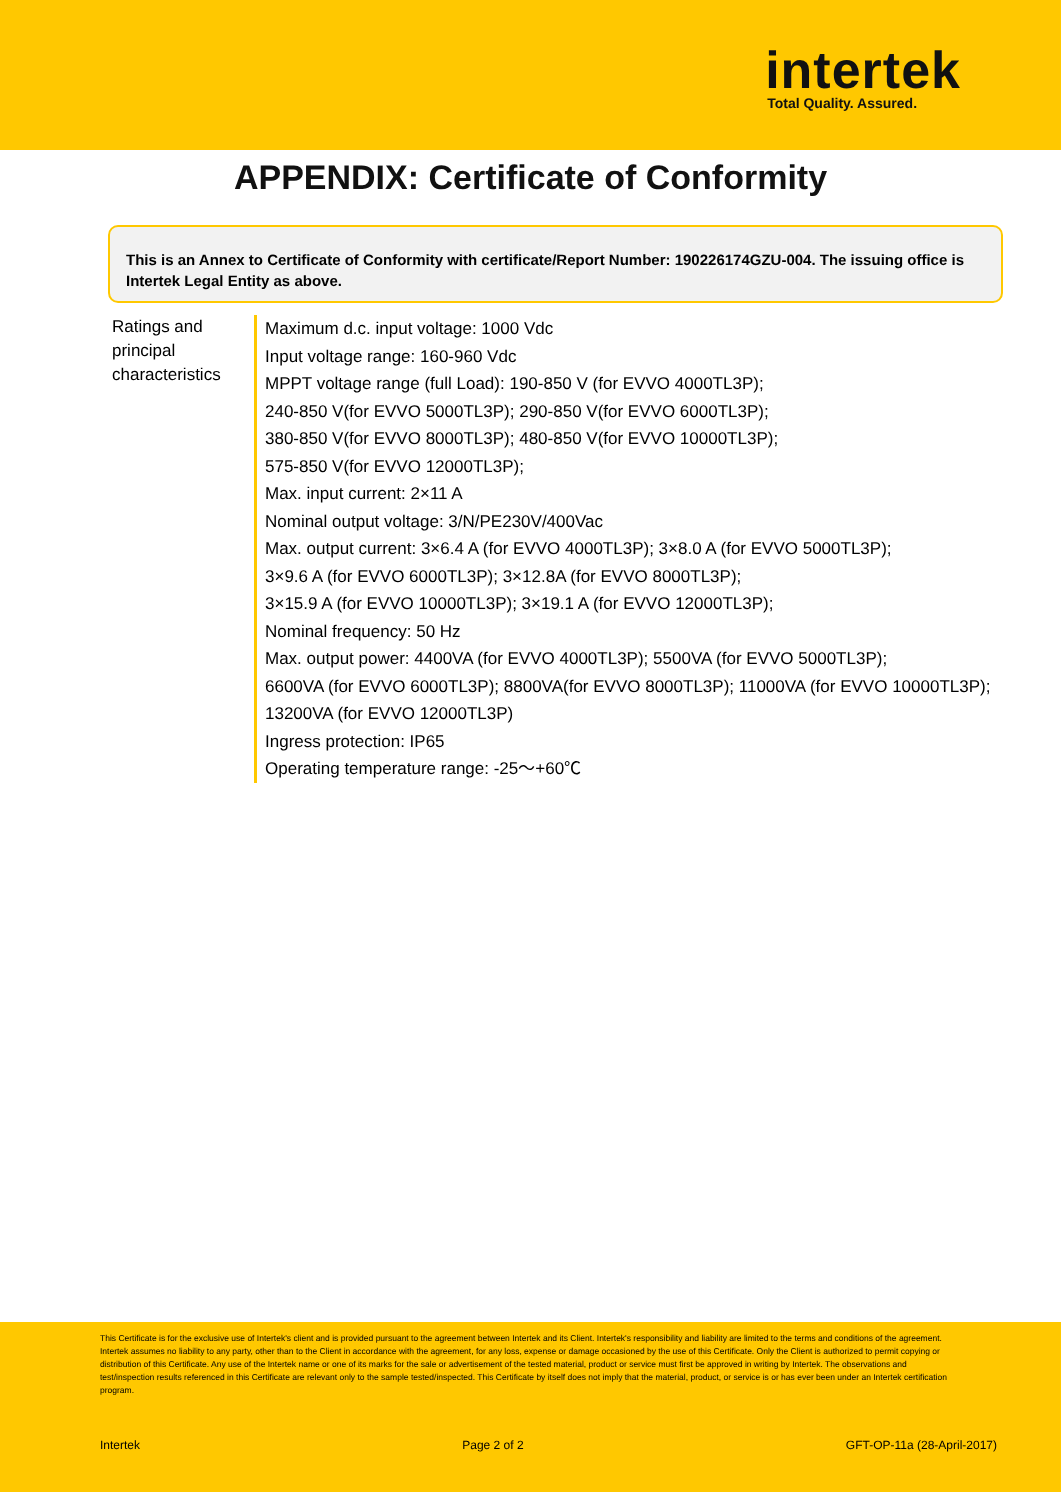intertek
Total Quality. Assured.
APPENDIX: Certificate of Conformity
This is an Annex to Certificate of Conformity with certificate/Report Number: 190226174GZU-004. The issuing office is Intertek Legal Entity as above.
| Ratings and principal characteristics | Maximum d.c. input voltage: 1000 Vdc Input voltage range: 160-960 Vdc MPPT voltage range (full Load): 190-850 V (for EVVO 4000TL3P); 240-850 V(for EVVO 5000TL3P); 290-850 V(for EVVO 6000TL3P); 380-850 V(for EVVO 8000TL3P); 480-850 V(for EVVO 10000TL3P); 575-850 V(for EVVO 12000TL3P); Max. input current: 2×11 A Nominal output voltage: 3/N/PE230V/400Vac Max. output current: 3×6.4 A (for EVVO 4000TL3P); 3×8.0 A (for EVVO 5000TL3P); 3×9.6 A (for EVVO 6000TL3P); 3×12.8A (for EVVO 8000TL3P); 3×15.9 A (for EVVO 10000TL3P); 3×19.1 A (for EVVO 12000TL3P); Nominal frequency: 50 Hz Max. output power: 4400VA (for EVVO 4000TL3P); 5500VA (for EVVO 5000TL3P); 6600VA (for EVVO 6000TL3P); 8800VA(for EVVO 8000TL3P); 11000VA (for EVVO 10000TL3P); 13200VA (for EVVO 12000TL3P) Ingress protection: IP65 Operating temperature range: -25～+60℃ |
This Certificate is for the exclusive use of Intertek's client and is provided pursuant to the agreement between Intertek and its Client. Intertek's responsibility and liability are limited to the terms and conditions of the agreement. Intertek assumes no liability to any party, other than to the Client in accordance with the agreement, for any loss, expense or damage occasioned by the use of this Certificate. Only the Client is authorized to permit copying or distribution of this Certificate. Any use of the Intertek name or one of its marks for the sale or advertisement of the tested material, product or service must first be approved in writing by Intertek. The observations and test/inspection results referenced in this Certificate are relevant only to the sample tested/inspected. This Certificate by itself does not imply that the material, product, or service is or has ever been under an Intertek certification program.
Intertek Page 2 of 2 GFT-OP-11a (28-April-2017)